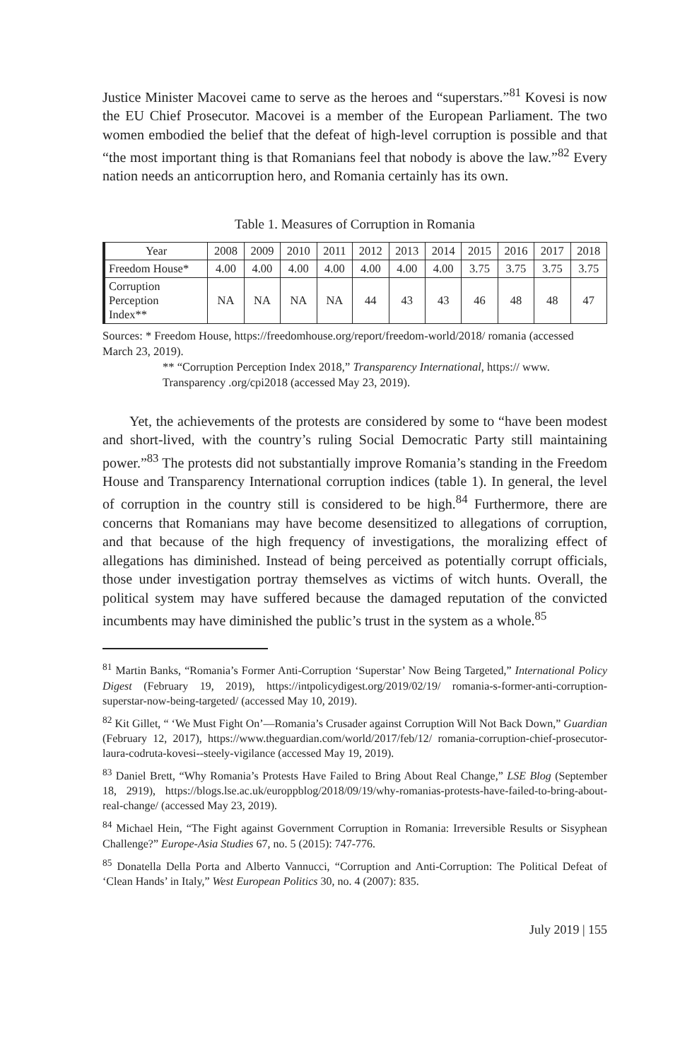Justice Minister Macovei came to serve as the heroes and “superstars.”<sup>81</sup> Kovesi is now the EU Chief Prosecutor. Macovei is a member of the European Parliament. The two women embodied the belief that the defeat of high-level corruption is possible and that “the most important thing is that Romanians feel that nobody is above the law.”<sup>82</sup> Every nation needs an anticorruption hero, and Romania certainly has its own.
Table 1. Measures of Corruption in Romania
| Year | 2008 | 2009 | 2010 | 2011 | 2012 | 2013 | 2014 | 2015 | 2016 | 2017 | 2018 |
| --- | --- | --- | --- | --- | --- | --- | --- | --- | --- | --- | --- |
| Freedom House* | 4.00 | 4.00 | 4.00 | 4.00 | 4.00 | 4.00 | 4.00 | 3.75 | 3.75 | 3.75 | 3.75 |
| Corruption Perception Index** | NA | NA | NA | NA | 44 | 43 | 43 | 46 | 48 | 48 | 47 |
Sources: * Freedom House, https://freedomhouse.org/report/freedom-world/2018/ romania (accessed March 23, 2019).
** “Corruption Perception Index 2018,” Transparency International, https:// www. Transparency .org/cpi2018 (accessed May 23, 2019).
Yet, the achievements of the protests are considered by some to “have been modest and short-lived, with the country’s ruling Social Democratic Party still maintaining power.”<sup>83</sup> The protests did not substantially improve Romania’s standing in the Freedom House and Transparency International corruption indices (table 1). In general, the level of corruption in the country still is considered to be high.<sup>84</sup> Furthermore, there are concerns that Romanians may have become desensitized to allegations of corruption, and that because of the high frequency of investigations, the moralizing effect of allegations has diminished. Instead of being perceived as potentially corrupt officials, those under investigation portray themselves as victims of witch hunts. Overall, the political system may have suffered because the damaged reputation of the convicted incumbents may have diminished the public’s trust in the system as a whole.<sup>85</sup>
<sup>81</sup> Martin Banks, “Romania’s Former Anti-Corruption ‘Superstar’ Now Being Targeted,” International Policy Digest (February 19, 2019), https://intpolicydigest.org/2019/02/19/ romania-s-former-anti-corruption-superstar-now-being-targeted/ (accessed May 10, 2019).
<sup>82</sup> Kit Gillet, “ ‘We Must Fight On’—Romania’s Crusader against Corruption Will Not Back Down,” Guardian (February 12, 2017), https://www.theguardian.com/world/2017/feb/12/ romania-corruption-chief-prosecutor-laura-codruta-kovesi--steely-vigilance (accessed May 19, 2019).
<sup>83</sup> Daniel Brett, “Why Romania’s Protests Have Failed to Bring About Real Change,” LSE Blog (September 18, 2919), https://blogs.lse.ac.uk/europpblog/2018/09/19/why-romanias-protests-have-failed-to-bring-about-real-change/ (accessed May 23, 2019).
<sup>84</sup> Michael Hein, “The Fight against Government Corruption in Romania: Irreversible Results or Sisyphean Challenge?” Europe-Asia Studies 67, no. 5 (2015): 747-776.
<sup>85</sup> Donatella Della Porta and Alberto Vannucci, “Corruption and Anti-Corruption: The Political Defeat of ‘Clean Hands’ in Italy,” West European Politics 30, no. 4 (2007): 835.
July 2019 | 155